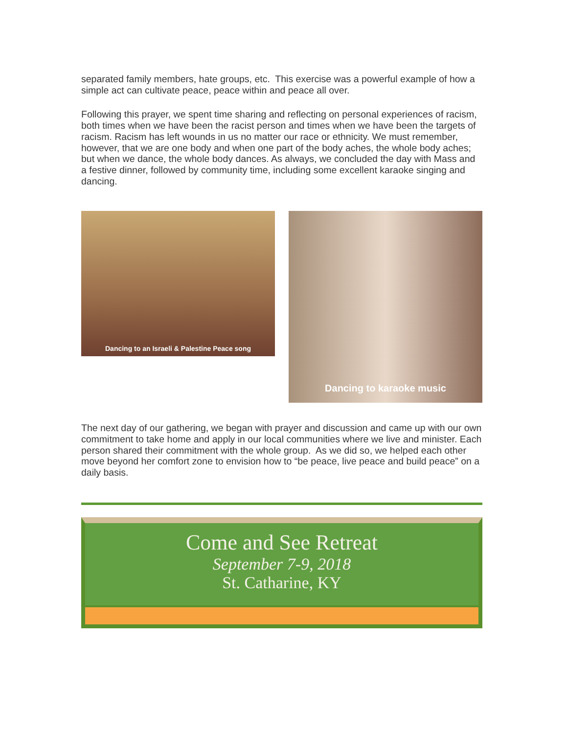separated family members, hate groups, etc. This exercise was a powerful example of how a simple act can cultivate peace, peace within and peace all over.
Following this prayer, we spent time sharing and reflecting on personal experiences of racism, both times when we have been the racist person and times when we have been the targets of racism. Racism has left wounds in us no matter our race or ethnicity. We must remember, however, that we are one body and when one part of the body aches, the whole body aches; but when we dance, the whole body dances. As always, we concluded the day with Mass and a festive dinner, followed by community time, including some excellent karaoke singing and dancing.
Dancing to an Israeli & Palestine Peace song
Dancing to karaoke music
The next day of our gathering, we began with prayer and discussion and came up with our own commitment to take home and apply in our local communities where we live and minister. Each person shared their commitment with the whole group. As we did so, we helped each other move beyond her comfort zone to envision how to “be peace, live peace and build peace” on a daily basis.
Come and See Retreat
September 7-9, 2018
St. Catharine, KY